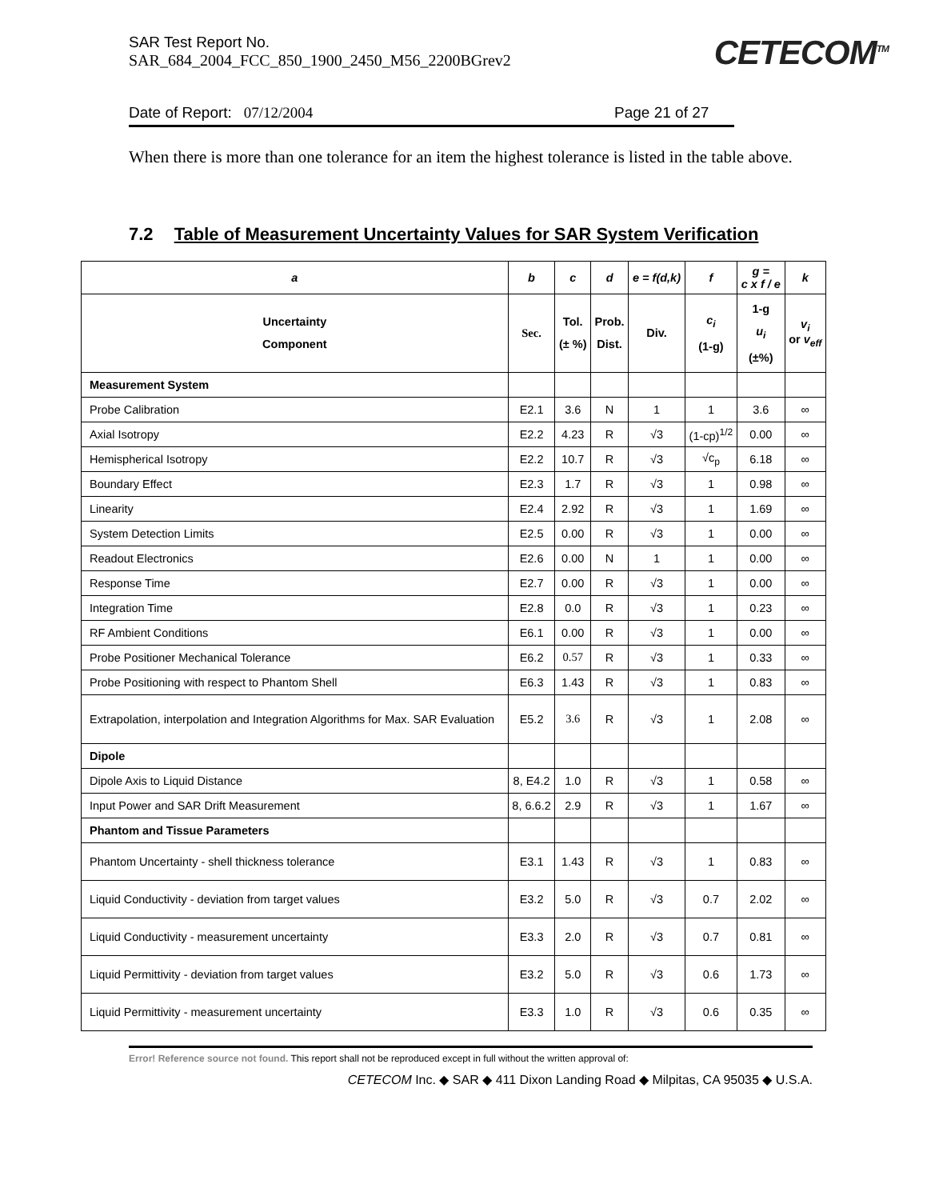SAR Test Report No.
SAR_684_2004_FCC_850_1900_2450_M56_2200BGrev2
CETECOM<sup>TM</sup>
Date of Report: 07/12/2004 Page 21 of 27
When there is more than one tolerance for an item the highest tolerance is listed in the table above.
7.2 Table of Measurement Uncertainty Values for SAR System Verification
| a | b | c | d | e = f(d,k) | f | g = c x f / e | k |
| --- | --- | --- | --- | --- | --- | --- | --- |
| Uncertainty Component | Sec. | Tol. (± %) | Prob. Dist. | Div. | c<sub>i</sub> (1-g) | 1-g u<sub>i</sub> (±%) | v<sub>i</sub> or v<sub>eff</sub> |
| Measurement System | | | | | | | |
| Probe Calibration | E2.1 | 3.6 | N | 1 | 1 | 3.6 | ∞ |
| Axial Isotropy | E2.2 | 4.23 | R | √3 | (1-cp)<sup>1/2</sup> | 0.00 | ∞ |
| Hemispherical Isotropy | E2.2 | 10.7 | R | √3 | √c<sub>p</sub> | 6.18 | ∞ |
| Boundary Effect | E2.3 | 1.7 | R | √3 | 1 | 0.98 | ∞ |
| Linearity | E2.4 | 2.92 | R | √3 | 1 | 1.69 | ∞ |
| System Detection Limits | E2.5 | 0.00 | R | √3 | 1 | 0.00 | ∞ |
| Readout Electronics | E2.6 | 0.00 | N | 1 | 1 | 0.00 | ∞ |
| Response Time | E2.7 | 0.00 | R | √3 | 1 | 0.00 | ∞ |
| Integration Time | E2.8 | 0.0 | R | √3 | 1 | 0.23 | ∞ |
| RF Ambient Conditions | E6.1 | 0.00 | R | √3 | 1 | 0.00 | ∞ |
| Probe Positioner Mechanical Tolerance | E6.2 | 0.57 | R | √3 | 1 | 0.33 | ∞ |
| Probe Positioning with respect to Phantom Shell | E6.3 | 1.43 | R | √3 | 1 | 0.83 | ∞ |
| Extrapolation, interpolation and Integration Algorithms for Max. SAR Evaluation | E5.2 | 3.6 | R | √3 | 1 | 2.08 | ∞ |
| Dipole | | | | | | | |
| Dipole Axis to Liquid Distance | 8, E4.2 | 1.0 | R | √3 | 1 | 0.58 | ∞ |
| Input Power and SAR Drift Measurement | 8, 6.6.2 | 2.9 | R | √3 | 1 | 1.67 | ∞ |
| Phantom and Tissue Parameters | | | | | | | |
| Phantom Uncertainty - shell thickness tolerance | E3.1 | 1.43 | R | √3 | 1 | 0.83 | ∞ |
| Liquid Conductivity - deviation from target values | E3.2 | 5.0 | R | √3 | 0.7 | 2.02 | ∞ |
| Liquid Conductivity - measurement uncertainty | E3.3 | 2.0 | R | √3 | 0.7 | 0.81 | ∞ |
| Liquid Permittivity - deviation from target values | E3.2 | 5.0 | R | √3 | 0.6 | 1.73 | ∞ |
| Liquid Permittivity - measurement uncertainty | E3.3 | 1.0 | R | √3 | 0.6 | 0.35 | ∞ |
Error! Reference source not found. This report shall not be reproduced except in full without the written approval of:
CETECOM Inc. ◆ SAR ◆ 411 Dixon Landing Road ◆ Milpitas, CA 95035 ◆ U.S.A.